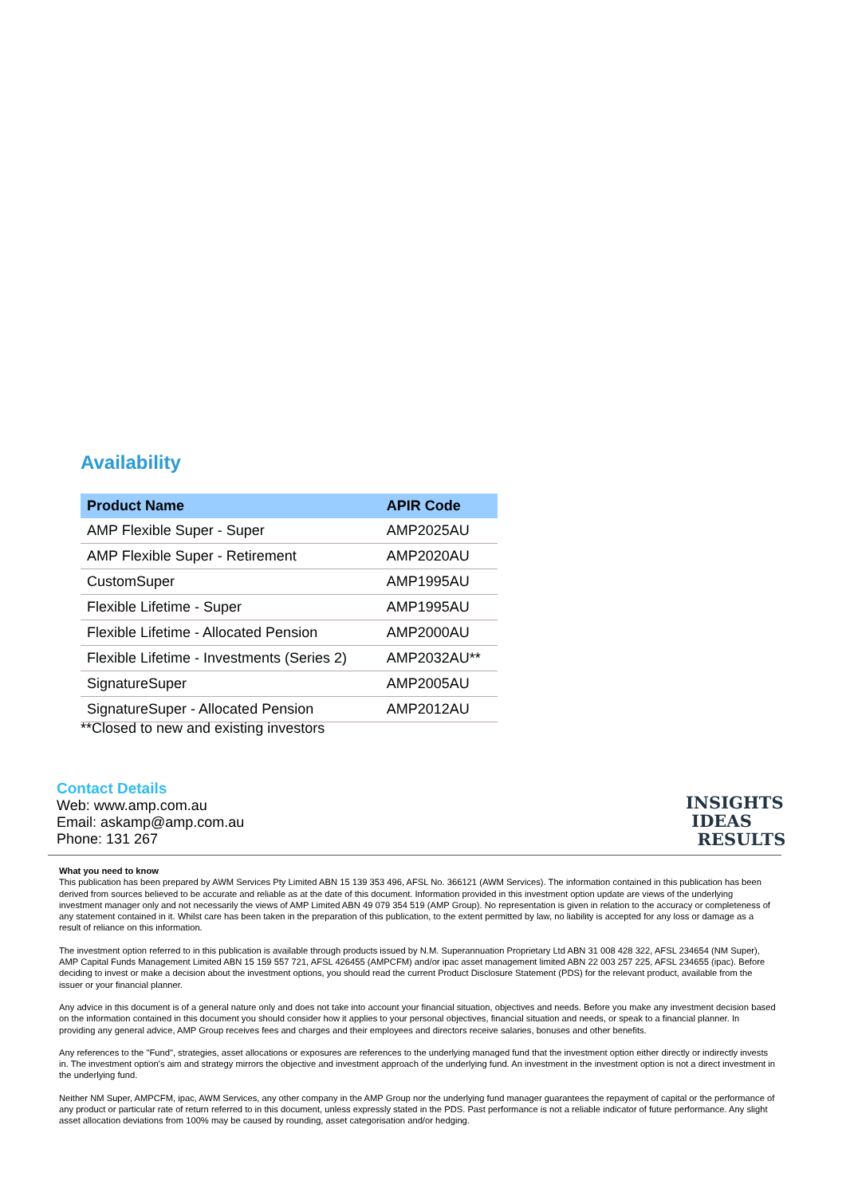Availability
| Product Name | APIR Code |
| --- | --- |
| AMP Flexible Super - Super | AMP2025AU |
| AMP Flexible Super - Retirement | AMP2020AU |
| CustomSuper | AMP1995AU |
| Flexible Lifetime - Super | AMP1995AU |
| Flexible Lifetime - Allocated Pension | AMP2000AU |
| Flexible Lifetime - Investments (Series 2) | AMP2032AU** |
| SignatureSuper | AMP2005AU |
| SignatureSuper - Allocated Pension | AMP2012AU |
**Closed to new and existing investors
Contact Details
Web: www.amp.com.au
Email: askamp@amp.com.au
Phone: 131 267
INSIGHTS
IDEAS
RESULTS
What you need to know
This publication has been prepared by AWM Services Pty Limited ABN 15 139 353 496, AFSL No. 366121 (AWM Services). The information contained in this publication has been derived from sources believed to be accurate and reliable as at the date of this document. Information provided in this investment option update are views of the underlying investment manager only and not necessarily the views of AMP Limited ABN 49 079 354 519 (AMP Group). No representation is given in relation to the accuracy or completeness of any statement contained in it. Whilst care has been taken in the preparation of this publication, to the extent permitted by law, no liability is accepted for any loss or damage as a result of reliance on this information.
The investment option referred to in this publication is available through products issued by N.M. Superannuation Proprietary Ltd ABN 31 008 428 322, AFSL 234654 (NM Super), AMP Capital Funds Management Limited ABN 15 159 557 721, AFSL 426455 (AMPCFM) and/or ipac asset management limited ABN 22 003 257 225, AFSL 234655 (ipac). Before deciding to invest or make a decision about the investment options, you should read the current Product Disclosure Statement (PDS) for the relevant product, available from the issuer or your financial planner.
Any advice in this document is of a general nature only and does not take into account your financial situation, objectives and needs. Before you make any investment decision based on the information contained in this document you should consider how it applies to your personal objectives, financial situation and needs, or speak to a financial planner. In providing any general advice, AMP Group receives fees and charges and their employees and directors receive salaries, bonuses and other benefits.
Any references to the "Fund", strategies, asset allocations or exposures are references to the underlying managed fund that the investment option either directly or indirectly invests in. The investment option's aim and strategy mirrors the objective and investment approach of the underlying fund. An investment in the investment option is not a direct investment in the underlying fund.
Neither NM Super, AMPCFM, ipac, AWM Services, any other company in the AMP Group nor the underlying fund manager guarantees the repayment of capital or the performance of any product or particular rate of return referred to in this document, unless expressly stated in the PDS. Past performance is not a reliable indicator of future performance. Any slight asset allocation deviations from 100% may be caused by rounding, asset categorisation and/or hedging.